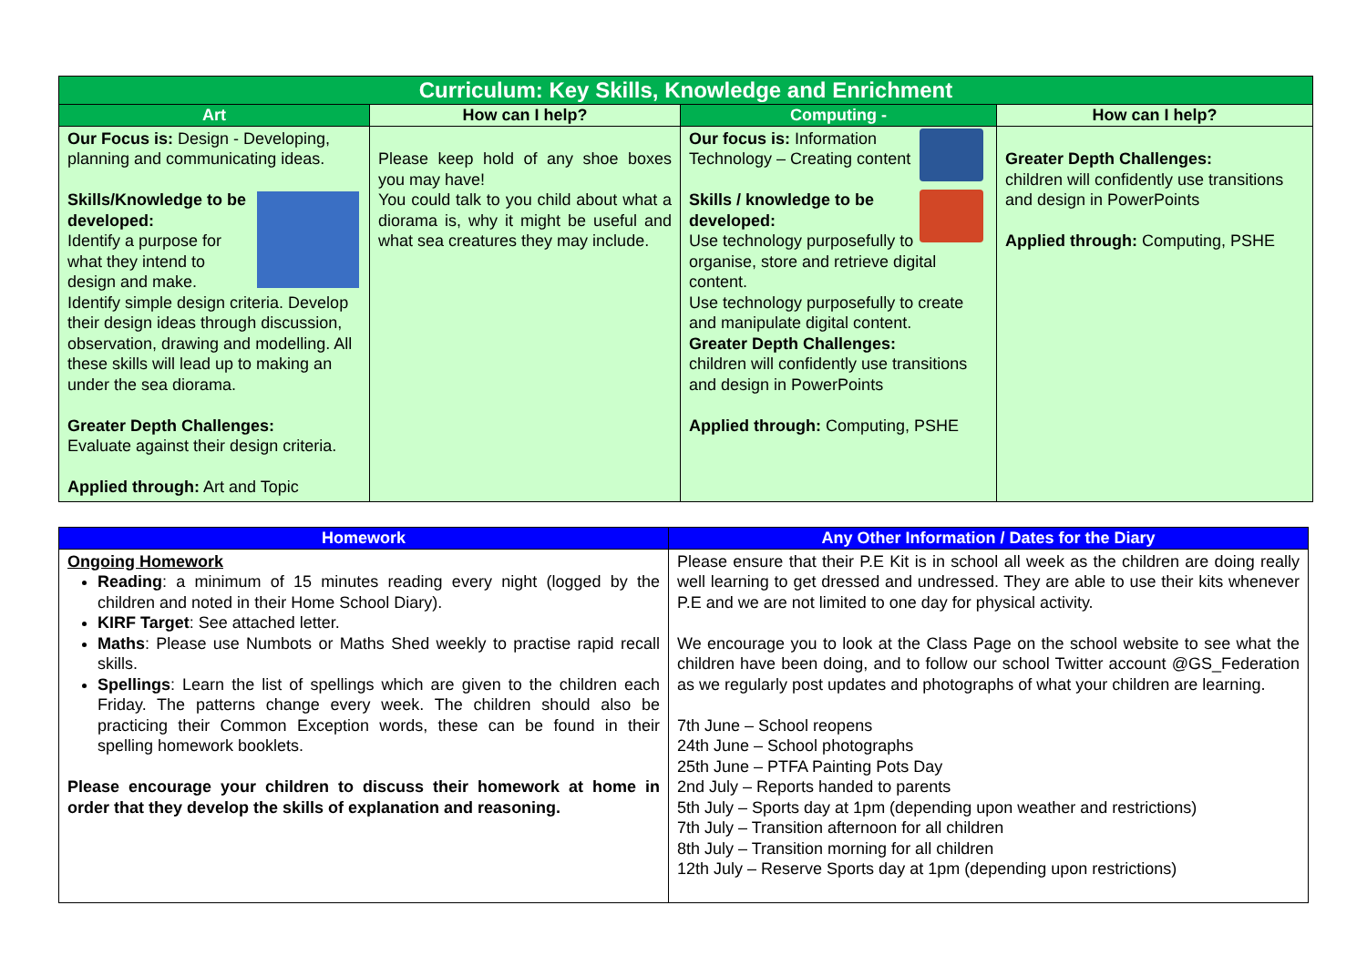| Curriculum: Key Skills, Knowledge and Enrichment | | | |
| --- | --- | --- | --- |
| Art | How can I help? | Computing - | How can I help? |
| Our Focus is: Design - Developing, planning and communicating ideas. Skills/Knowledge to be developed: Identify a purpose for what they intend to design and make. Identify simple design criteria. Develop their design ideas through discussion, observation, drawing and modelling. All these skills will lead up to making an under the sea diorama. Greater Depth Challenges: Evaluate against their design criteria. Applied through: Art and Topic | Please keep hold of any shoe boxes you may have! You could talk to you child about what a diorama is, why it might be useful and what sea creatures they may include. | Our focus is: Information Technology – Creating content Skills / knowledge to be developed: Use technology purposefully to organise, store and retrieve digital content. Use technology purposefully to create and manipulate digital content. Greater Depth Challenges: children will confidently use transitions and design in PowerPoints Applied through: Computing, PSHE | Greater Depth Challenges: children will confidently use transitions and design in PowerPoints Applied through: Computing, PSHE |
| Homework | Any Other Information / Dates for the Diary |
| --- | --- |
| Ongoing Homework Reading : a minimum of 15 minutes reading every night (logged by the children and noted in their Home School Diary). KIRF Target : See attached letter. Maths : Please use Numbots or Maths Shed weekly to practise rapid recall skills. Spellings : Learn the list of spellings which are given to the children each Friday. The patterns change every week. The children should also be practicing their Common Exception words, these can be found in their spelling homework booklets. Please encourage your children to discuss their homework at home in order that they develop the skills of explanation and reasoning. | Please ensure that their P.E Kit is in school all week as the children are doing really well learning to get dressed and undressed. They are able to use their kits whenever P.E and we are not limited to one day for physical activity. We encourage you to look at the Class Page on the school website to see what the children have been doing, and to follow our school Twitter account @GS_Federation as we regularly post updates and photographs of what your children are learning. 7th June – School reopens 24th June – School photographs 25th June – PTFA Painting Pots Day 2nd July – Reports handed to parents 5th July – Sports day at 1pm (depending upon weather and restrictions) 7th July – Transition afternoon for all children 8th July – Transition morning for all children 12th July – Reserve Sports day at 1pm (depending upon restrictions) |